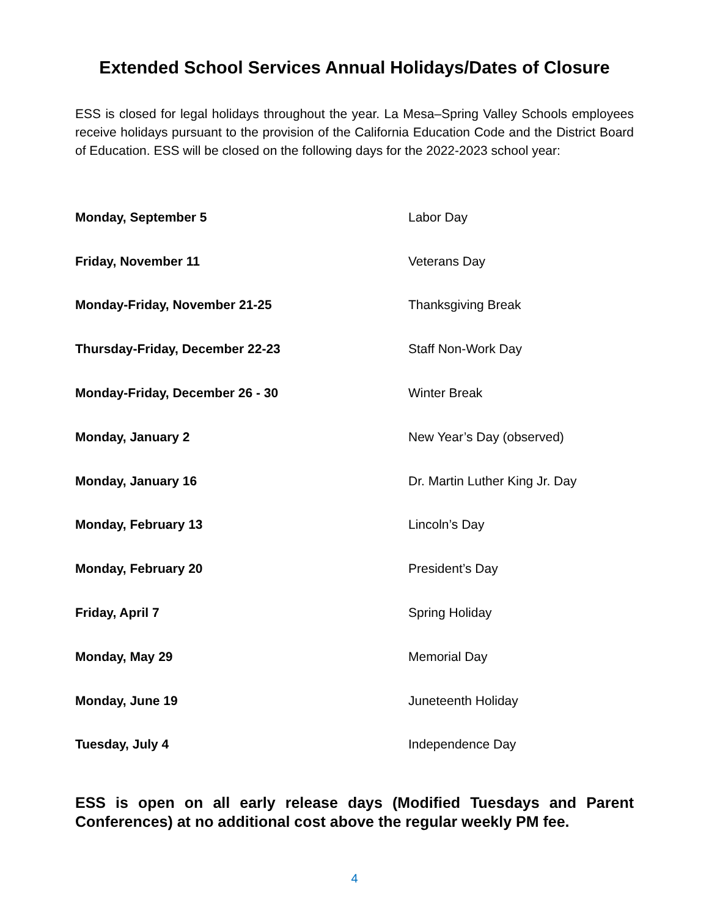Extended School Services Annual Holidays/Dates of Closure
ESS is closed for legal holidays throughout the year. La Mesa–Spring Valley Schools employees receive holidays pursuant to the provision of the California Education Code and the District Board of Education. ESS will be closed on the following days for the 2022-2023 school year:
| Monday, September 5 | Labor Day |
| Friday, November 11 | Veterans Day |
| Monday-Friday, November 21-25 | Thanksgiving Break |
| Thursday-Friday, December 22-23 | Staff Non-Work Day |
| Monday-Friday, December 26 - 30 | Winter Break |
| Monday, January 2 | New Year’s Day (observed) |
| Monday, January 16 | Dr. Martin Luther King Jr. Day |
| Monday, February 13 | Lincoln’s Day |
| Monday, February 20 | President’s Day |
| Friday, April 7 | Spring Holiday |
| Monday, May 29 | Memorial Day |
| Monday, June 19 | Juneteenth Holiday |
| Tuesday, July 4 | Independence Day |
ESS is open on all early release days (Modified Tuesdays and Parent Conferences) at no additional cost above the regular weekly PM fee.
4